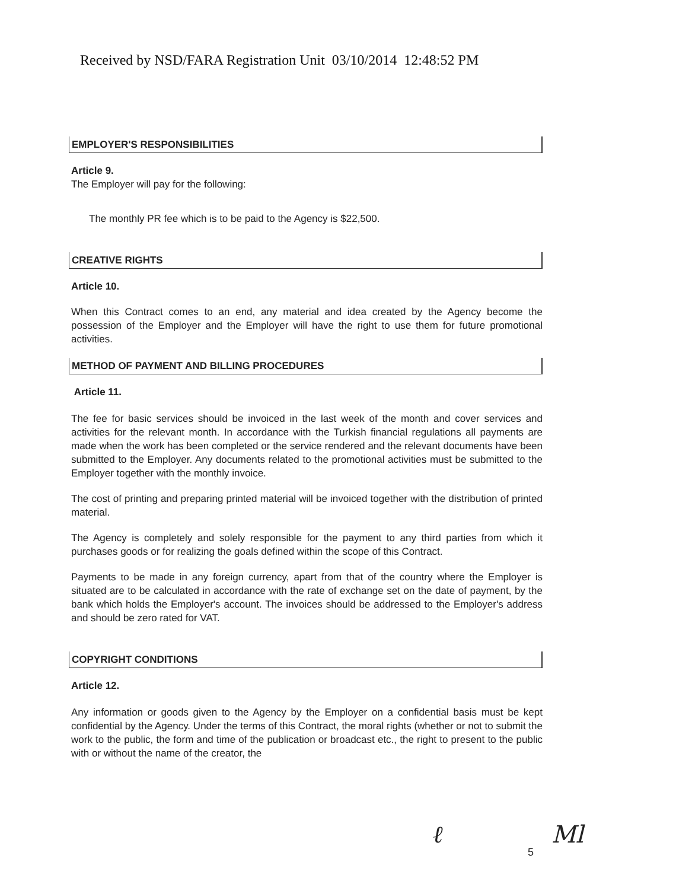Received by NSD/FARA Registration Unit 03/10/2014 12:48:52 PM
EMPLOYER'S RESPONSIBILITIES
Article 9.
The Employer will pay for the following:
The monthly PR fee which is to be paid to the Agency is $22,500.
CREATIVE RIGHTS
Article 10.
When this Contract comes to an end, any material and idea created by the Agency become the possession of the Employer and the Employer will have the right to use them for future promotional activities.
METHOD OF PAYMENT AND BILLING PROCEDURES
Article 11.
The fee for basic services should be invoiced in the last week of the month and cover services and activities for the relevant month. In accordance with the Turkish financial regulations all payments are made when the work has been completed or the service rendered and the relevant documents have been submitted to the Employer. Any documents related to the promotional activities must be submitted to the Employer together with the monthly invoice.
The cost of printing and preparing printed material will be invoiced together with the distribution of printed material.
The Agency is completely and solely responsible for the payment to any third parties from which it purchases goods or for realizing the goals defined within the scope of this Contract.
Payments to be made in any foreign currency, apart from that of the country where the Employer is situated are to be calculated in accordance with the rate of exchange set on the date of payment, by the bank which holds the Employer's account. The invoices should be addressed to the Employer's address and should be zero rated for VAT.
COPYRIGHT CONDITIONS
Article 12.
Any information or goods given to the Agency by the Employer on a confidential basis must be kept confidential by the Agency. Under the terms of this Contract, the moral rights (whether or not to submit the work to the public, the form and time of the publication or broadcast etc., the right to present to the public with or without the name of the creator, the
ℓ 5 Ml